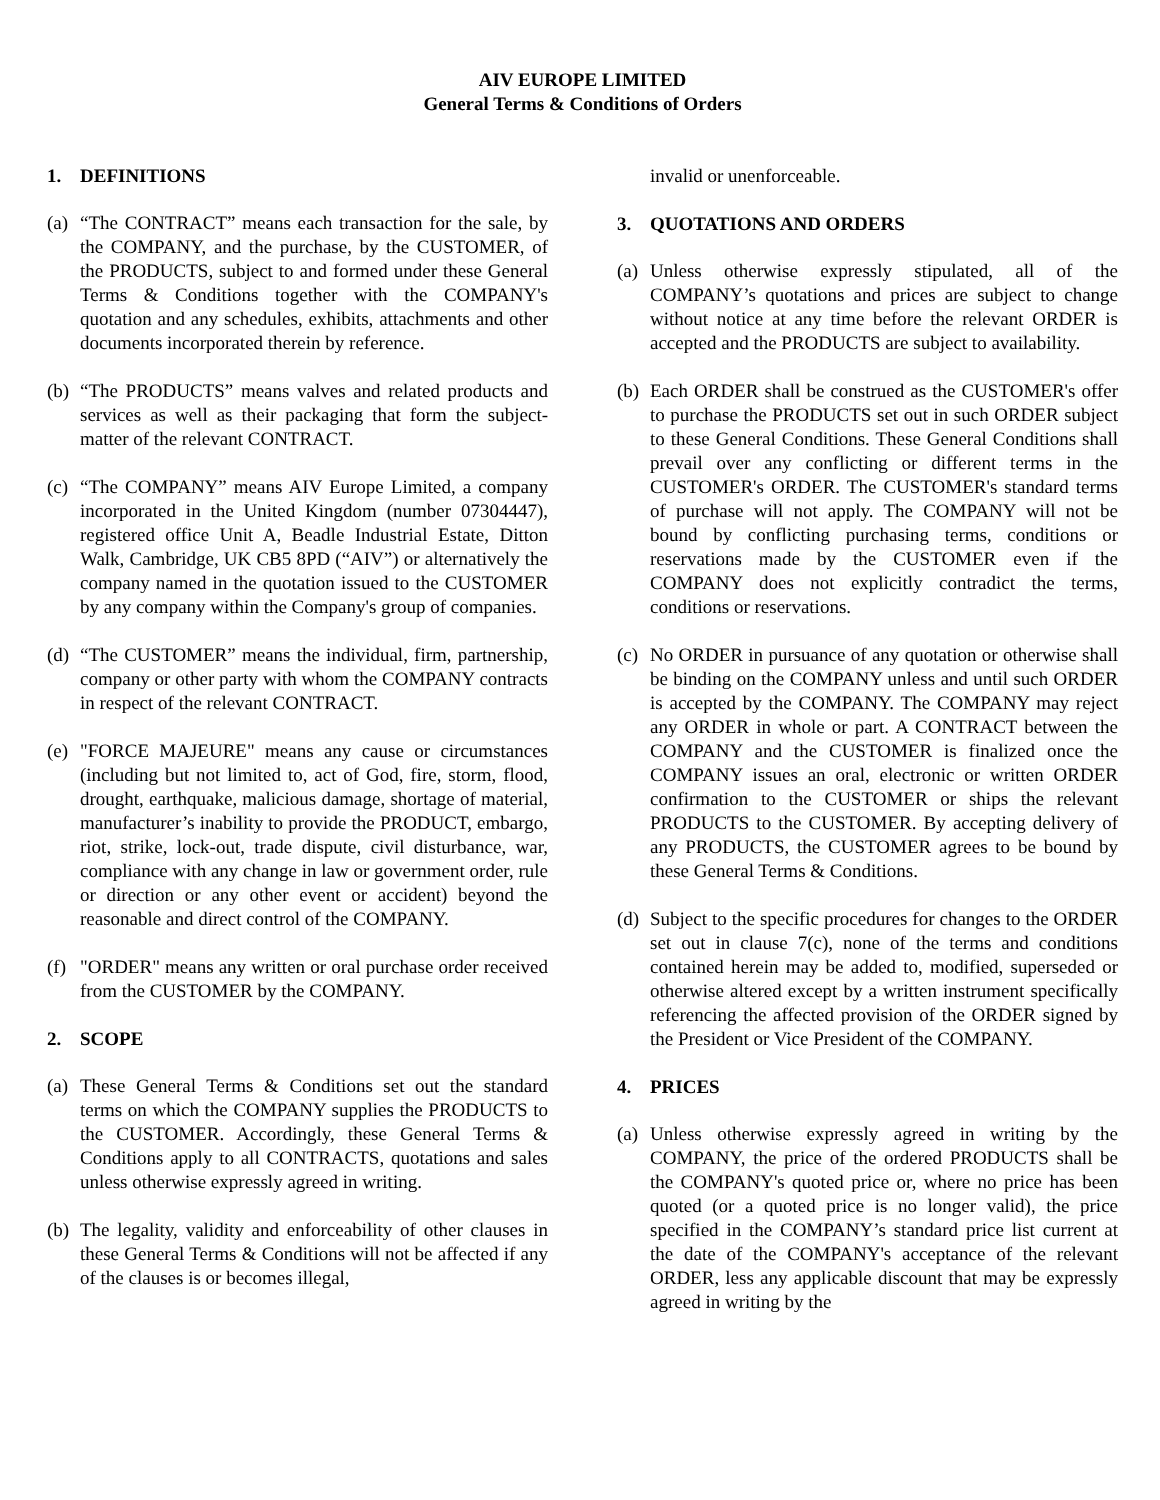AIV EUROPE LIMITED
General Terms & Conditions of Orders
1. DEFINITIONS
(a)
“The CONTRACT” means each transaction for the sale, by the COMPANY, and the purchase, by the CUSTOMER, of the PRODUCTS, subject to and formed under these General Terms & Conditions together with the COMPANY's quotation and any schedules, exhibits, attachments and other documents incorporated therein by reference.
(b)
“The PRODUCTS” means valves and related products and services as well as their packaging that form the subject-matter of the relevant CONTRACT.
(c)
“The COMPANY” means AIV Europe Limited, a company incorporated in the United Kingdom (number 07304447), registered office Unit A, Beadle Industrial Estate, Ditton Walk, Cambridge, UK CB5 8PD (“AIV”) or alternatively the company named in the quotation issued to the CUSTOMER by any company within the Company's group of companies.
(d)
“The CUSTOMER” means the individual, firm, partnership, company or other party with whom the COMPANY contracts in respect of the relevant CONTRACT.
(e)
"FORCE MAJEURE" means any cause or circumstances (including but not limited to, act of God, fire, storm, flood, drought, earthquake, malicious damage, shortage of material, manufacturer’s inability to provide the PRODUCT, embargo, riot, strike, lock-out, trade dispute, civil disturbance, war, compliance with any change in law or government order, rule or direction or any other event or accident) beyond the reasonable and direct control of the COMPANY.
(f)
"ORDER" means any written or oral purchase order received from the CUSTOMER by the COMPANY.
2. SCOPE
(a)
These General Terms & Conditions set out the standard terms on which the COMPANY supplies the PRODUCTS to the CUSTOMER. Accordingly, these General Terms & Conditions apply to all CONTRACTS, quotations and sales unless otherwise expressly agreed in writing.
(b)
The legality, validity and enforceability of other clauses in these General Terms & Conditions will not be affected if any of the clauses is or becomes illegal,
invalid or unenforceable.
3. QUOTATIONS AND ORDERS
(a)
Unless otherwise expressly stipulated, all of the COMPANY’s quotations and prices are subject to change without notice at any time before the relevant ORDER is accepted and the PRODUCTS are subject to availability.
(b)
Each ORDER shall be construed as the CUSTOMER's offer to purchase the PRODUCTS set out in such ORDER subject to these General Conditions. These General Conditions shall prevail over any conflicting or different terms in the CUSTOMER's ORDER. The CUSTOMER's standard terms of purchase will not apply. The COMPANY will not be bound by conflicting purchasing terms, conditions or reservations made by the CUSTOMER even if the COMPANY does not explicitly contradict the terms, conditions or reservations.
(c)
No ORDER in pursuance of any quotation or otherwise shall be binding on the COMPANY unless and until such ORDER is accepted by the COMPANY. The COMPANY may reject any ORDER in whole or part. A CONTRACT between the COMPANY and the CUSTOMER is finalized once the COMPANY issues an oral, electronic or written ORDER confirmation to the CUSTOMER or ships the relevant PRODUCTS to the CUSTOMER. By accepting delivery of any PRODUCTS, the CUSTOMER agrees to be bound by these General Terms & Conditions.
(d)
Subject to the specific procedures for changes to the ORDER set out in clause 7(c), none of the terms and conditions contained herein may be added to, modified, superseded or otherwise altered except by a written instrument specifically referencing the affected provision of the ORDER signed by the President or Vice President of the COMPANY.
4. PRICES
(a)
Unless otherwise expressly agreed in writing by the COMPANY, the price of the ordered PRODUCTS shall be the COMPANY's quoted price or, where no price has been quoted (or a quoted price is no longer valid), the price specified in the COMPANY’s standard price list current at the date of the COMPANY's acceptance of the relevant ORDER, less any applicable discount that may be expressly agreed in writing by the